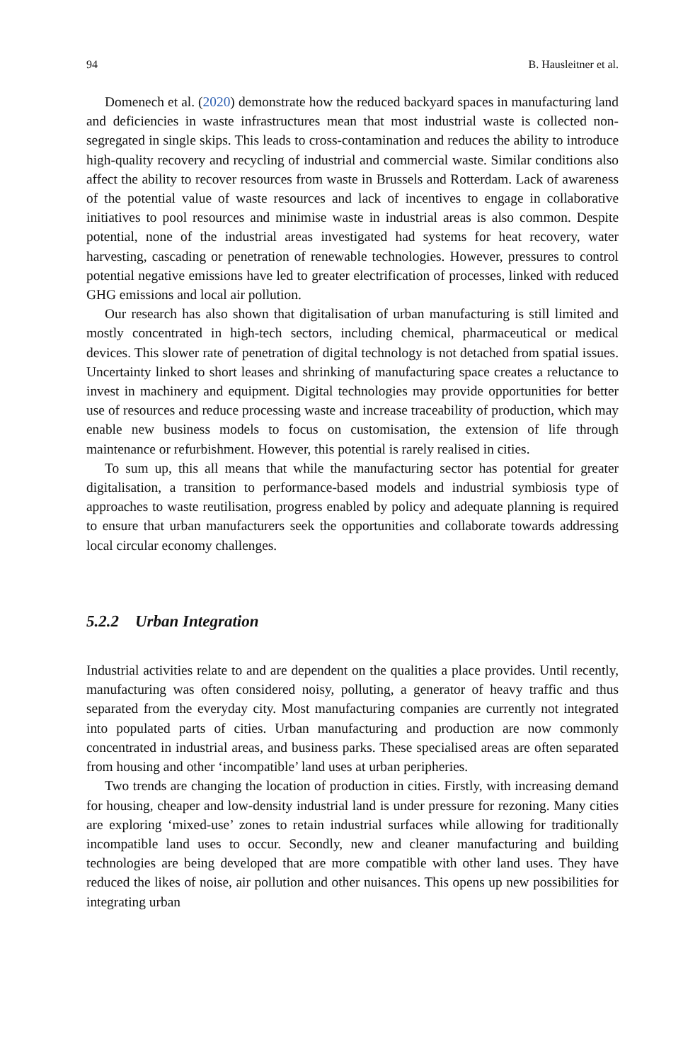94 B. Hausleitner et al.
Domenech et al. (2020) demonstrate how the reduced backyard spaces in manufacturing land and deficiencies in waste infrastructures mean that most industrial waste is collected non-segregated in single skips. This leads to cross-contamination and reduces the ability to introduce high-quality recovery and recycling of industrial and commercial waste. Similar conditions also affect the ability to recover resources from waste in Brussels and Rotterdam. Lack of awareness of the potential value of waste resources and lack of incentives to engage in collaborative initiatives to pool resources and minimise waste in industrial areas is also common. Despite potential, none of the industrial areas investigated had systems for heat recovery, water harvesting, cascading or penetration of renewable technologies. However, pressures to control potential negative emissions have led to greater electrification of processes, linked with reduced GHG emissions and local air pollution.
Our research has also shown that digitalisation of urban manufacturing is still limited and mostly concentrated in high-tech sectors, including chemical, pharmaceutical or medical devices. This slower rate of penetration of digital technology is not detached from spatial issues. Uncertainty linked to short leases and shrinking of manufacturing space creates a reluctance to invest in machinery and equipment. Digital technologies may provide opportunities for better use of resources and reduce processing waste and increase traceability of production, which may enable new business models to focus on customisation, the extension of life through maintenance or refurbishment. However, this potential is rarely realised in cities.
To sum up, this all means that while the manufacturing sector has potential for greater digitalisation, a transition to performance-based models and industrial symbiosis type of approaches to waste reutilisation, progress enabled by policy and adequate planning is required to ensure that urban manufacturers seek the opportunities and collaborate towards addressing local circular economy challenges.
5.2.2 Urban Integration
Industrial activities relate to and are dependent on the qualities a place provides. Until recently, manufacturing was often considered noisy, polluting, a generator of heavy traffic and thus separated from the everyday city. Most manufacturing companies are currently not integrated into populated parts of cities. Urban manufacturing and production are now commonly concentrated in industrial areas, and business parks. These specialised areas are often separated from housing and other ‘incompatible’ land uses at urban peripheries.
Two trends are changing the location of production in cities. Firstly, with increasing demand for housing, cheaper and low-density industrial land is under pressure for rezoning. Many cities are exploring ‘mixed-use’ zones to retain industrial surfaces while allowing for traditionally incompatible land uses to occur. Secondly, new and cleaner manufacturing and building technologies are being developed that are more compatible with other land uses. They have reduced the likes of noise, air pollution and other nuisances. This opens up new possibilities for integrating urban